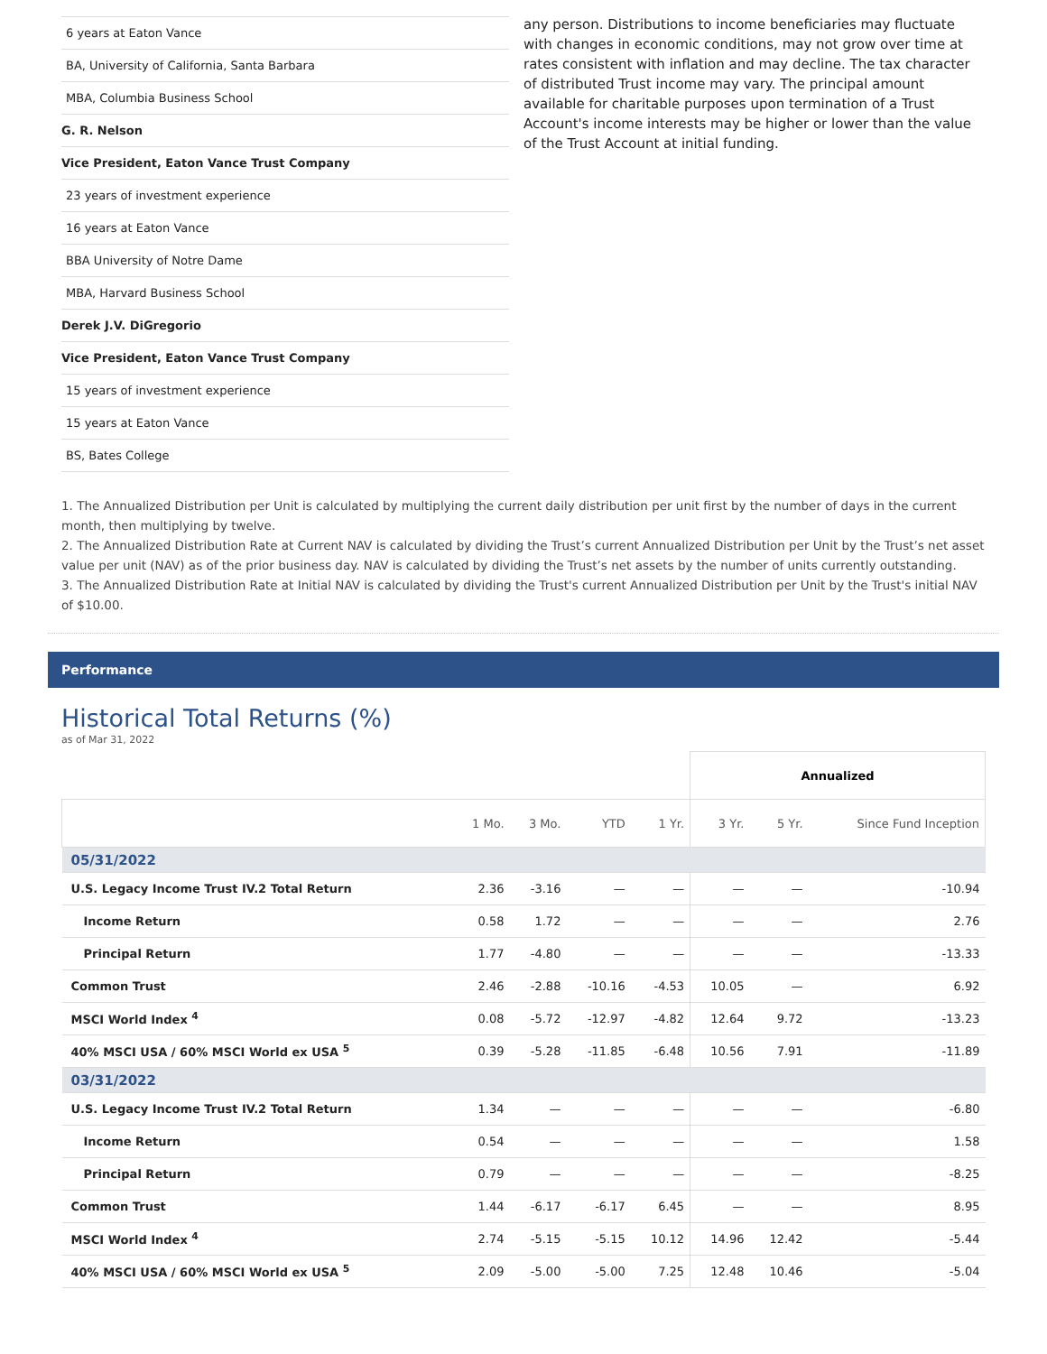6 years at Eaton Vance
BA, University of California, Santa Barbara
MBA, Columbia Business School
G. R. Nelson
Vice President, Eaton Vance Trust Company
23 years of investment experience
16 years at Eaton Vance
BBA University of Notre Dame
MBA, Harvard Business School
Derek J.V. DiGregorio
Vice President, Eaton Vance Trust Company
15 years of investment experience
15 years at Eaton Vance
BS, Bates College
any person. Distributions to income beneficiaries may fluctuate with changes in economic conditions, may not grow over time at rates consistent with inflation and may decline. The tax character of distributed Trust income may vary. The principal amount available for charitable purposes upon termination of a Trust Account's income interests may be higher or lower than the value of the Trust Account at initial funding.
1. The Annualized Distribution per Unit is calculated by multiplying the current daily distribution per unit first by the number of days in the current month, then multiplying by twelve.
2. The Annualized Distribution Rate at Current NAV is calculated by dividing the Trust’s current Annualized Distribution per Unit by the Trust’s net asset value per unit (NAV) as of the prior business day. NAV is calculated by dividing the Trust’s net assets by the number of units currently outstanding.
3. The Annualized Distribution Rate at Initial NAV is calculated by dividing the Trust's current Annualized Distribution per Unit by the Trust's initial NAV of $10.00.
Performance
Historical Total Returns (%)
as of Mar 31, 2022
| | | | | | Annualized | | |
| | 1 Mo. | 3 Mo. | YTD | 1 Yr. | 3 Yr. | 5 Yr. | Since Fund Inception |
| 05/31/2022 | | | | | | | |
| U.S. Legacy Income Trust IV.2 Total Return | 2.36 | -3.16 | — | — | — | — | -10.94 |
| Income Return | 0.58 | 1.72 | — | — | — | — | 2.76 |
| Principal Return | 1.77 | -4.80 | — | — | — | — | -13.33 |
| Common Trust | 2.46 | -2.88 | -10.16 | -4.53 | 10.05 | — | 6.92 |
| MSCI World Index <sup>4</sup> | 0.08 | -5.72 | -12.97 | -4.82 | 12.64 | 9.72 | -13.23 |
| 40% MSCI USA / 60% MSCI World ex USA <sup>5</sup> | 0.39 | -5.28 | -11.85 | -6.48 | 10.56 | 7.91 | -11.89 |
| 03/31/2022 | | | | | | | |
| U.S. Legacy Income Trust IV.2 Total Return | 1.34 | — | — | — | — | — | -6.80 |
| Income Return | 0.54 | — | — | — | — | — | 1.58 |
| Principal Return | 0.79 | — | — | — | — | — | -8.25 |
| Common Trust | 1.44 | -6.17 | -6.17 | 6.45 | — | — | 8.95 |
| MSCI World Index <sup>4</sup> | 2.74 | -5.15 | -5.15 | 10.12 | 14.96 | 12.42 | -5.44 |
| 40% MSCI USA / 60% MSCI World ex USA <sup>5</sup> | 2.09 | -5.00 | -5.00 | 7.25 | 12.48 | 10.46 | -5.04 |